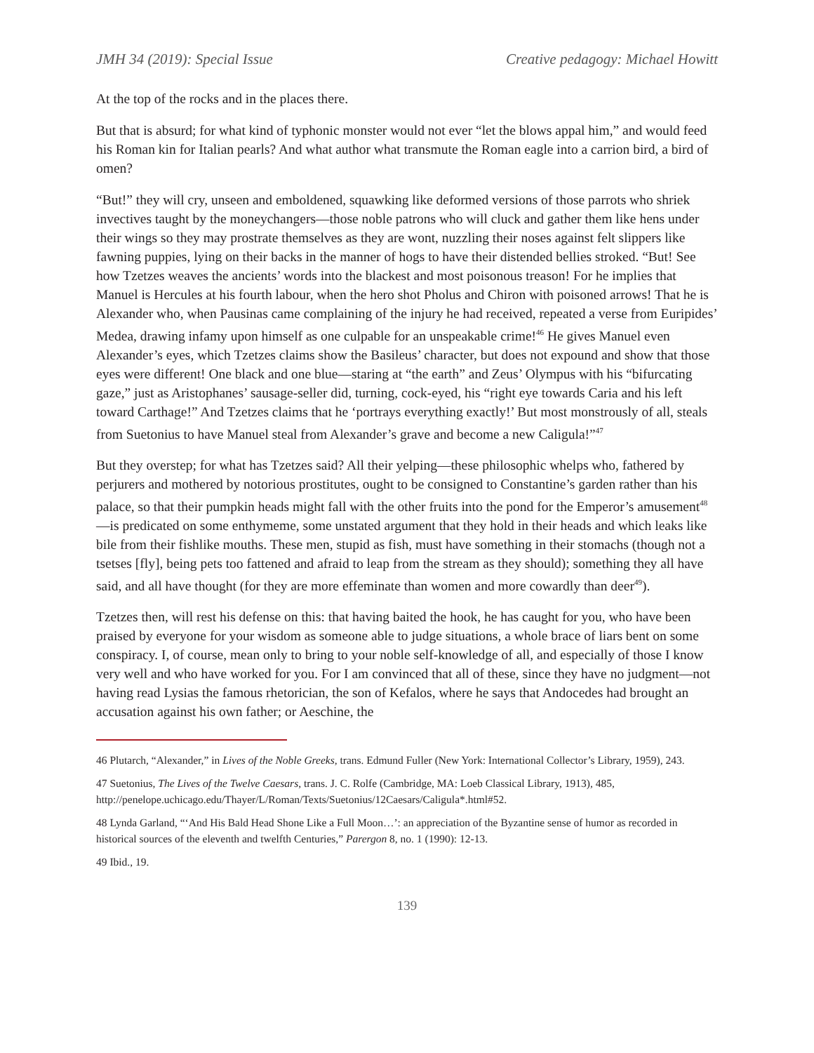JMH 34 (2019): Special Issue Creative pedagogy: Michael Howitt
At the top of the rocks and in the places there.
But that is absurd; for what kind of typhonic monster would not ever “let the blows appal him,” and would feed his Roman kin for Italian pearls? And what author what transmute the Roman eagle into a carrion bird, a bird of omen?
“But!” they will cry, unseen and emboldened, squawking like deformed versions of those parrots who shriek invectives taught by the moneychangers—those noble patrons who will cluck and gather them like hens under their wings so they may prostrate themselves as they are wont, nuzzling their noses against felt slippers like fawning puppies, lying on their backs in the manner of hogs to have their distended bellies stroked. “But! See how Tzetzes weaves the ancients’ words into the blackest and most poisonous treason! For he implies that Manuel is Hercules at his fourth labour, when the hero shot Pholus and Chiron with poisoned arrows! That he is Alexander who, when Pausinas came complaining of the injury he had received, repeated a verse from Euripides’ Medea, drawing infamy upon himself as one culpable for an unspeakable crime!<sup>46</sup> He gives Manuel even Alexander’s eyes, which Tzetzes claims show the Basileus’ character, but does not expound and show that those eyes were different! One black and one blue—staring at “the earth” and Zeus’ Olympus with his “bifurcating gaze,” just as Aristophanes’ sausage-seller did, turning, cock-eyed, his “right eye towards Caria and his left toward Carthage!” And Tzetzes claims that he ‘portrays everything exactly!’ But most monstrously of all, steals from Suetonius to have Manuel steal from Alexander’s grave and become a new Caligula!”<sup>47</sup>
But they overstep; for what has Tzetzes said? All their yelping—these philosophic whelps who, fathered by perjurers and mothered by notorious prostitutes, ought to be consigned to Constantine’s garden rather than his palace, so that their pumpkin heads might fall with the other fruits into the pond for the Emperor’s amusement<sup>48</sup>—is predicated on some enthymeme, some unstated argument that they hold in their heads and which leaks like bile from their fishlike mouths. These men, stupid as fish, must have something in their stomachs (though not a tsetses [fly], being pets too fattened and afraid to leap from the stream as they should); something they all have said, and all have thought (for they are more effeminate than women and more cowardly than deer<sup>49</sup>).
Tzetzes then, will rest his defense on this: that having baited the hook, he has caught for you, who have been praised by everyone for your wisdom as someone able to judge situations, a whole brace of liars bent on some conspiracy. I, of course, mean only to bring to your noble self-knowledge of all, and especially of those I know very well and who have worked for you. For I am convinced that all of these, since they have no judgment—not having read Lysias the famous rhetorician, the son of Kefalos, where he says that Andocedes had brought an accusation against his own father; or Aeschine, the
46 Plutarch, “Alexander,” in Lives of the Noble Greeks, trans. Edmund Fuller (New York: International Collector’s Library, 1959), 243.
47 Suetonius, The Lives of the Twelve Caesars, trans. J. C. Rolfe (Cambridge, MA: Loeb Classical Library, 1913), 485, http://penelope.uchicago.edu/Thayer/L/Roman/Texts/Suetonius/12Caesars/Caligula*.html#52.
48 Lynda Garland, “‘And His Bald Head Shone Like a Full Moon…’: an appreciation of the Byzantine sense of humor as recorded in historical sources of the eleventh and twelfth Centuries,” Parergon 8, no. 1 (1990): 12-13.
49 Ibid., 19.
139